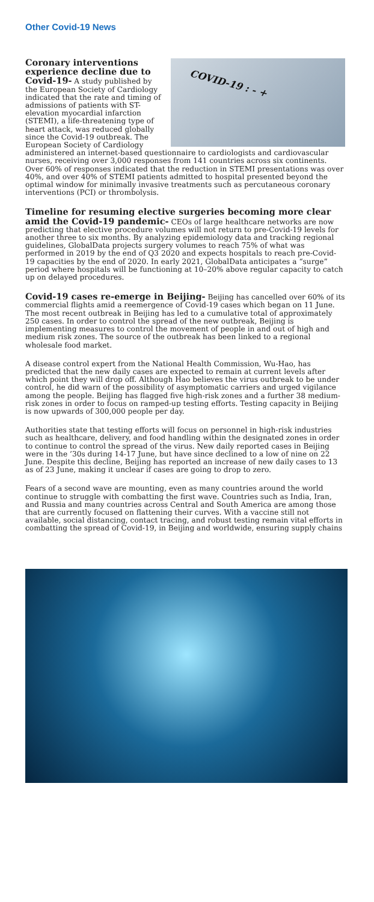Other Covid-19 News
COVID-19 : - +
Coronary interventions experience decline due to Covid-19- A study published by the European Society of Cardiology indicated that the rate and timing of admissions of patients with ST-elevation myocardial infarction (STEMI), a life-threatening type of heart attack, was reduced globally since the Covid-19 outbreak. The European Society of Cardiology administered an internet-based questionnaire to cardiologists and cardiovascular nurses, receiving over 3,000 responses from 141 countries across six continents. Over 60% of responses indicated that the reduction in STEMI presentations was over 40%, and over 40% of STEMI patients admitted to hospital presented beyond the optimal window for minimally invasive treatments such as percutaneous coronary interventions (PCI) or thrombolysis.
Timeline for resuming elective surgeries becoming more clear amid the Covid-19 pandemic- CEOs of large healthcare networks are now predicting that elective procedure volumes will not return to pre-Covid-19 levels for another three to six months. By analyzing epidemiology data and tracking regional guidelines, GlobalData projects surgery volumes to reach 75% of what was performed in 2019 by the end of Q3 2020 and expects hospitals to reach pre-Covid-19 capacities by the end of 2020. In early 2021, GlobalData anticipates a “surge” period where hospitals will be functioning at 10–20% above regular capacity to catch up on delayed procedures.
Covid-19 cases re-emerge in Beijing- Beijing has cancelled over 60% of its commercial flights amid a reemergence of Covid-19 cases which began on 11 June. The most recent outbreak in Beijing has led to a cumulative total of approximately 250 cases. In order to control the spread of the new outbreak, Beijing is implementing measures to control the movement of people in and out of high and medium risk zones. The source of the outbreak has been linked to a regional wholesale food market.
A disease control expert from the National Health Commission, Wu-Hao, has predicted that the new daily cases are expected to remain at current levels after which point they will drop off. Although Hao believes the virus outbreak to be under control, he did warn of the possibility of asymptomatic carriers and urged vigilance among the people. Beijing has flagged five high-risk zones and a further 38 medium-risk zones in order to focus on ramped-up testing efforts. Testing capacity in Beijing is now upwards of 300,000 people per day.
Authorities state that testing efforts will focus on personnel in high-risk industries such as healthcare, delivery, and food handling within the designated zones in order to continue to control the spread of the virus. New daily reported cases in Beijing were in the ’30s during 14-17 June, but have since declined to a low of nine on 22 June. Despite this decline, Beijing has reported an increase of new daily cases to 13 as of 23 June, making it unclear if cases are going to drop to zero.
Fears of a second wave are mounting, even as many countries around the world continue to struggle with combatting the first wave. Countries such as India, Iran, and Russia and many countries across Central and South America are among those that are currently focused on flattening their curves. With a vaccine still not available, social distancing, contact tracing, and robust testing remain vital efforts in combatting the spread of Covid-19, in Beijing and worldwide, ensuring supply chains